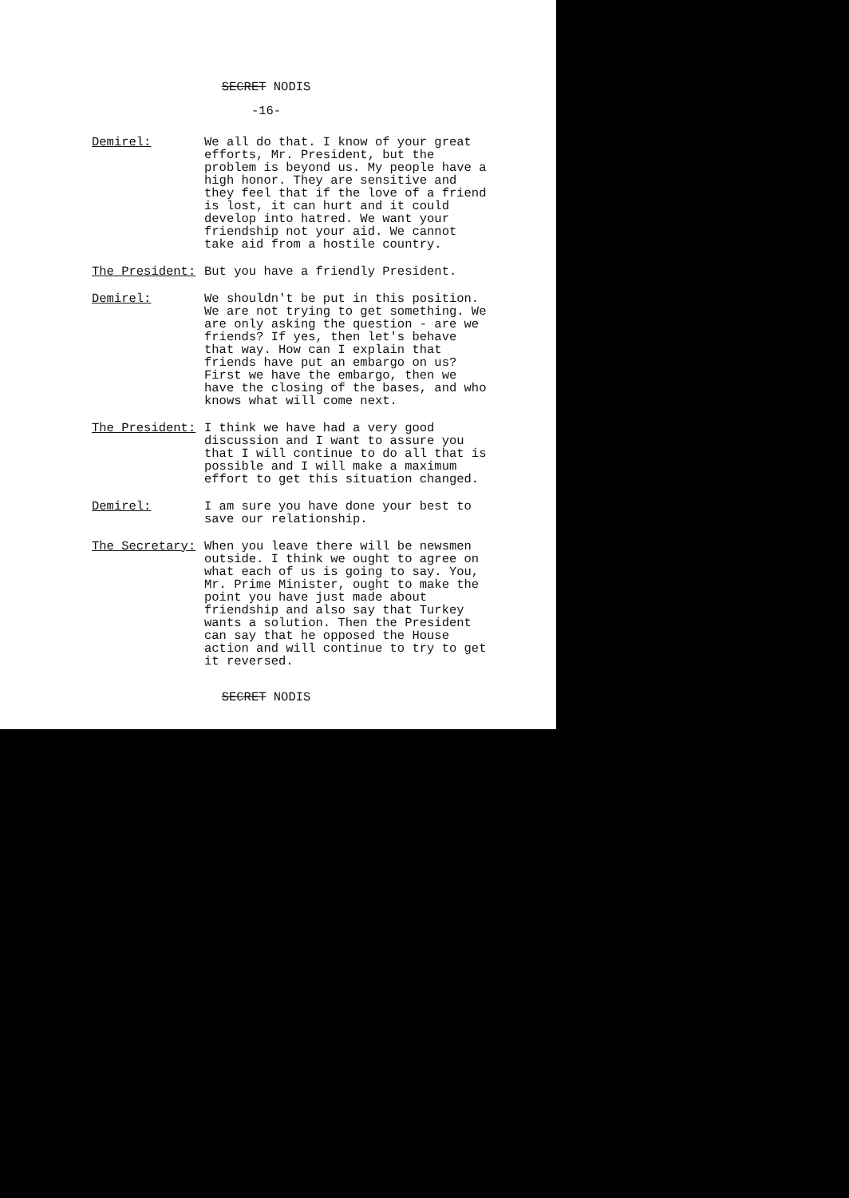SECRET NODIS
-16-
Demirel: We all do that. I know of your great efforts, Mr. President, but the problem is beyond us. My people have a high honor. They are sensitive and they feel that if the love of a friend is lost, it can hurt and it could develop into hatred. We want your friendship not your aid. We cannot take aid from a hostile country.
The President: But you have a friendly President.
Demirel: We shouldn't be put in this position. We are not trying to get something. We are only asking the question - are we friends? If yes, then let's behave that way. How can I explain that friends have put an embargo on us? First we have the embargo, then we have the closing of the bases, and who knows what will come next.
The President: I think we have had a very good discussion and I want to assure you that I will continue to do all that is possible and I will make a maximum effort to get this situation changed.
Demirel: I am sure you have done your best to save our relationship.
The Secretary: When you leave there will be newsmen outside. I think we ought to agree on what each of us is going to say. You, Mr. Prime Minister, ought to make the point you have just made about friendship and also say that Turkey wants a solution. Then the President can say that he opposed the House action and will continue to try to get it reversed.
SECRET NODIS